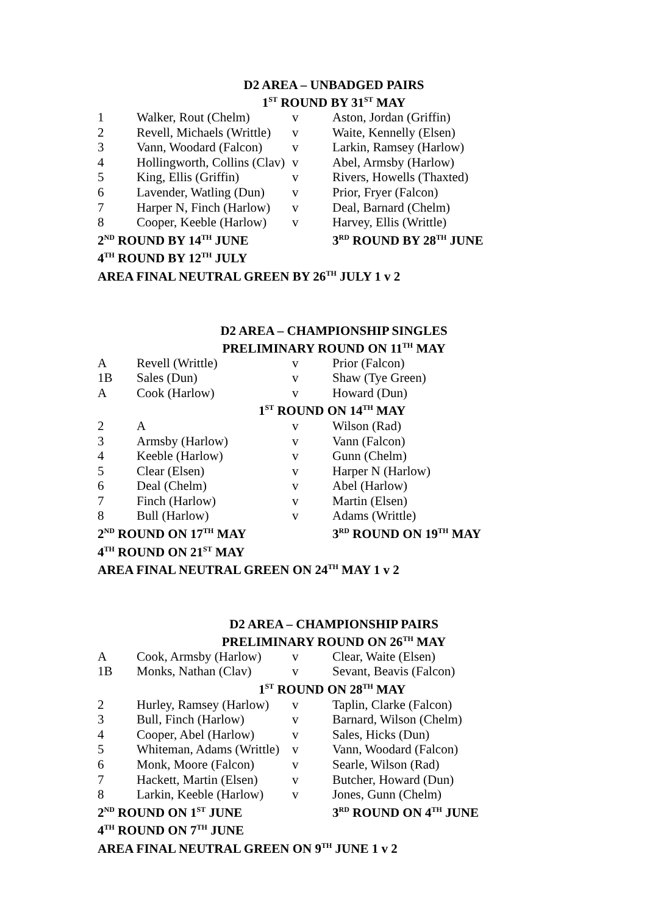D2 AREA – UNBADGED PAIRS
1<sup>ST</sup> ROUND BY 31<sup>ST</sup> MAY
| 1 | Walker, Rout (Chelm) | v | Aston, Jordan (Griffin) |
| 2 | Revell, Michaels (Writtle) | v | Waite, Kennelly (Elsen) |
| 3 | Vann, Woodard (Falcon) | v | Larkin, Ramsey (Harlow) |
| 4 | Hollingworth, Collins (Clav) | v | Abel, Armsby (Harlow) |
| 5 | King, Ellis (Griffin) | v | Rivers, Howells (Thaxted) |
| 6 | Lavender, Watling (Dun) | v | Prior, Fryer (Falcon) |
| 7 | Harper N, Finch (Harlow) | v | Deal, Barnard (Chelm) |
| 8 | Cooper, Keeble (Harlow) | v | Harvey, Ellis (Writtle) |
| 2<sup>ND</sup> ROUND BY 14<sup>TH</sup> JUNE | | | 3<sup>RD</sup> ROUND BY 28<sup>TH</sup> JUNE |
| 4<sup>TH</sup> ROUND BY 12<sup>TH</sup> JULY | | | |
| AREA FINAL NEUTRAL GREEN BY 26<sup>TH</sup> JULY 1 v 2 | | | |
D2 AREA – CHAMPIONSHIP SINGLES
PRELIMINARY ROUND ON 11<sup>TH</sup> MAY
| A | Revell (Writtle) | v | Prior (Falcon) |
| 1B | Sales (Dun) | v | Shaw (Tye Green) |
| A | Cook (Harlow) | v | Howard (Dun) |
| 1<sup>ST</sup> ROUND ON 14<sup>TH</sup> MAY | | | |
| 2 | A | v | Wilson (Rad) |
| 3 | Armsby (Harlow) | v | Vann (Falcon) |
| 4 | Keeble (Harlow) | v | Gunn (Chelm) |
| 5 | Clear (Elsen) | v | Harper N (Harlow) |
| 6 | Deal (Chelm) | v | Abel (Harlow) |
| 7 | Finch (Harlow) | v | Martin (Elsen) |
| 8 | Bull (Harlow) | v | Adams (Writtle) |
| 2<sup>ND</sup> ROUND ON 17<sup>TH</sup> MAY | | | 3<sup>RD</sup> ROUND ON 19<sup>TH</sup> MAY |
| 4<sup>TH</sup> ROUND ON 21<sup>ST</sup> MAY | | | |
| AREA FINAL NEUTRAL GREEN ON 24<sup>TH</sup> MAY 1 v 2 | | | |
D2 AREA – CHAMPIONSHIP PAIRS
PRELIMINARY ROUND ON 26<sup>TH</sup> MAY
| A | Cook, Armsby (Harlow) | v | Clear, Waite (Elsen) |
| 1B | Monks, Nathan (Clav) | v | Sevant, Beavis (Falcon) |
| 1<sup>ST</sup> ROUND ON 28<sup>TH</sup> MAY | | | |
| 2 | Hurley, Ramsey (Harlow) | v | Taplin, Clarke (Falcon) |
| 3 | Bull, Finch (Harlow) | v | Barnard, Wilson (Chelm) |
| 4 | Cooper, Abel (Harlow) | v | Sales, Hicks (Dun) |
| 5 | Whiteman, Adams (Writtle) | v | Vann, Woodard (Falcon) |
| 6 | Monk, Moore (Falcon) | v | Searle, Wilson (Rad) |
| 7 | Hackett, Martin (Elsen) | v | Butcher, Howard (Dun) |
| 8 | Larkin, Keeble (Harlow) | v | Jones, Gunn (Chelm) |
| 2<sup>ND</sup> ROUND ON 1<sup>ST</sup> JUNE | | | 3<sup>RD</sup> ROUND ON 4<sup>TH</sup> JUNE |
| 4<sup>TH</sup> ROUND ON 7<sup>TH</sup> JUNE | | | |
| AREA FINAL NEUTRAL GREEN ON 9<sup>TH</sup> JUNE 1 v 2 | | | |